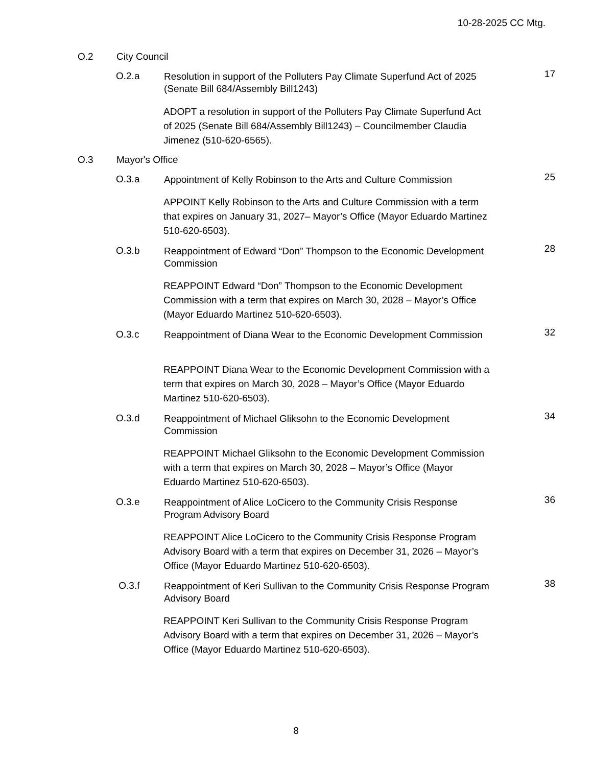10-28-2025 CC Mtg.
O.2 City Council
O.2.a Resolution in support of the Polluters Pay Climate Superfund Act of 2025 (Senate Bill 684/Assembly Bill1243) 17
ADOPT a resolution in support of the Polluters Pay Climate Superfund Act of 2025 (Senate Bill 684/Assembly Bill1243) – Councilmember Claudia Jimenez (510-620-6565).
O.3 Mayor's Office
O.3.a Appointment of Kelly Robinson to the Arts and Culture Commission 25
APPOINT Kelly Robinson to the Arts and Culture Commission with a term that expires on January 31, 2027– Mayor’s Office (Mayor Eduardo Martinez 510-620-6503).
O.3.b Reappointment of Edward “Don” Thompson to the Economic Development Commission 28
REAPPOINT Edward “Don” Thompson to the Economic Development Commission with a term that expires on March 30, 2028 – Mayor’s Office (Mayor Eduardo Martinez 510-620-6503).
O.3.c Reappointment of Diana Wear to the Economic Development Commission 32
REAPPOINT Diana Wear to the Economic Development Commission with a term that expires on March 30, 2028 – Mayor’s Office (Mayor Eduardo Martinez 510-620-6503).
O.3.d Reappointment of Michael Gliksohn to the Economic Development Commission 34
REAPPOINT Michael Gliksohn to the Economic Development Commission with a term that expires on March 30, 2028 – Mayor’s Office (Mayor Eduardo Martinez 510-620-6503).
O.3.e Reappointment of Alice LoCicero to the Community Crisis Response Program Advisory Board 36
REAPPOINT Alice LoCicero to the Community Crisis Response Program Advisory Board with a term that expires on December 31, 2026 – Mayor’s Office (Mayor Eduardo Martinez 510-620-6503).
O.3.f Reappointment of Keri Sullivan to the Community Crisis Response Program Advisory Board 38
REAPPOINT Keri Sullivan to the Community Crisis Response Program Advisory Board with a term that expires on December 31, 2026 – Mayor’s Office (Mayor Eduardo Martinez 510-620-6503).
8